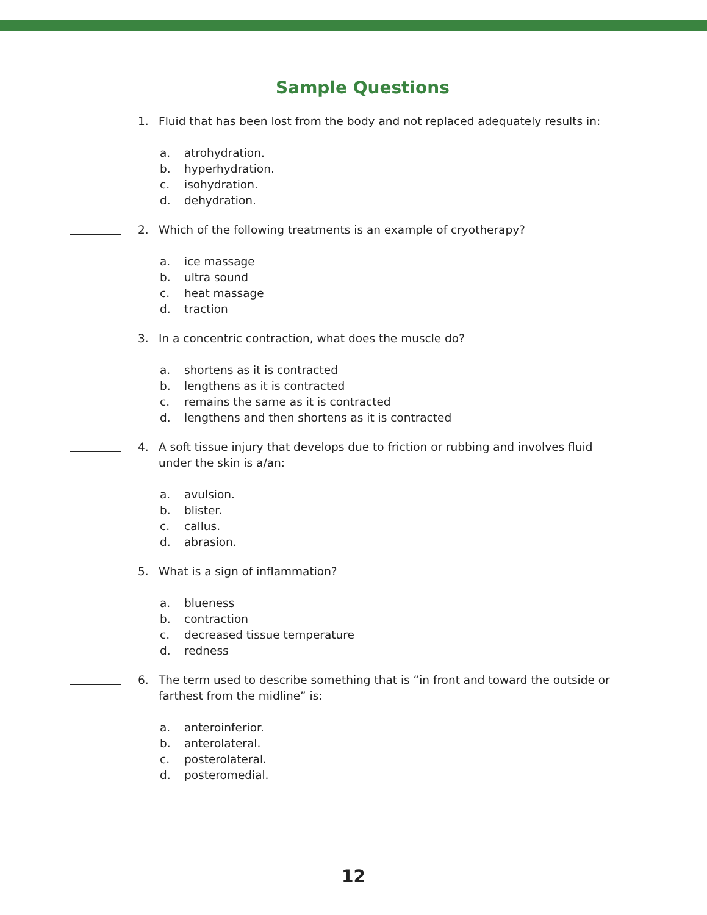Sample Questions
1. Fluid that has been lost from the body and not replaced adequately results in:
a. atrohydration.
b. hyperhydration.
c. isohydration.
d. dehydration.
2. Which of the following treatments is an example of cryotherapy?
a. ice massage
b. ultra sound
c. heat massage
d. traction
3. In a concentric contraction, what does the muscle do?
a. shortens as it is contracted
b. lengthens as it is contracted
c. remains the same as it is contracted
d. lengthens and then shortens as it is contracted
4. A soft tissue injury that develops due to friction or rubbing and involves fluid under the skin is a/an:
a. avulsion.
b. blister.
c. callus.
d. abrasion.
5. What is a sign of inflammation?
a. blueness
b. contraction
c. decreased tissue temperature
d. redness
6. The term used to describe something that is “in front and toward the outside or farthest from the midline” is:
a. anteroinferior.
b. anterolateral.
c. posterolateral.
d. posteromedial.
12